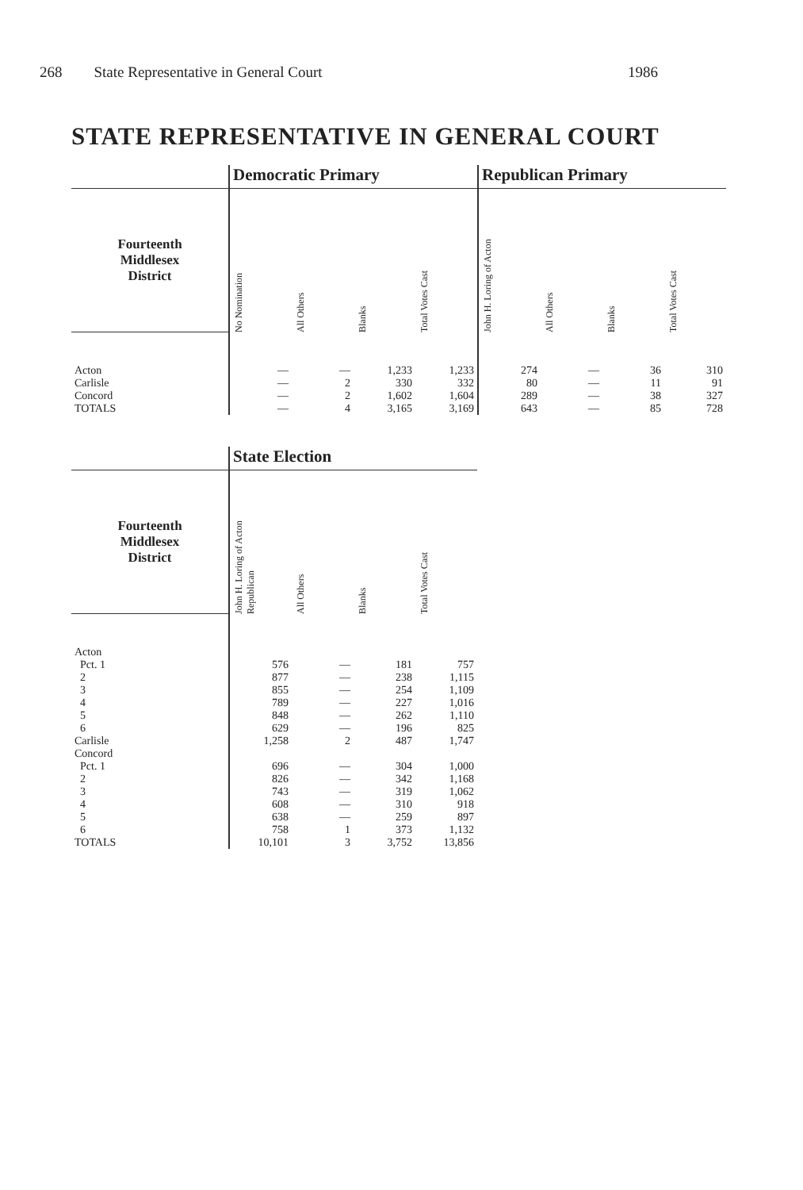268 State Representative in General Court 1986
STATE REPRESENTATIVE IN GENERAL COURT
| | Democratic Primary | | | | Republican Primary | | | |
| --- | --- | --- | --- | --- | --- | --- | --- | --- |
| Fourteenth Middlesex District | No Nomination | All Others | Blanks | Total Votes Cast | John H. Loring of Acton | All Others | Blanks | Total Votes Cast |
| Acton | — | — | 1,233 | 1,233 | 274 | — | 36 | 310 |
| Carlisle | — | 2 | 330 | 332 | 80 | — | 11 | 91 |
| Concord | — | 2 | 1,602 | 1,604 | 289 | — | 38 | 327 |
| TOTALS | — | 4 | 3,165 | 3,169 | 643 | — | 85 | 728 |
| | State Election | | | |
| --- | --- | --- | --- | --- |
| Fourteenth Middlesex District | John H. Loring of Acton Republican | All Others | Blanks | Total Votes Cast |
| Acton | | | | |
| Pct. 1 | 576 | — | 181 | 757 |
| 2 | 877 | — | 238 | 1,115 |
| 3 | 855 | — | 254 | 1,109 |
| 4 | 789 | — | 227 | 1,016 |
| 5 | 848 | — | 262 | 1,110 |
| 6 | 629 | — | 196 | 825 |
| Carlisle | 1,258 | 2 | 487 | 1,747 |
| Concord | | | | |
| Pct. 1 | 696 | — | 304 | 1,000 |
| 2 | 826 | — | 342 | 1,168 |
| 3 | 743 | — | 319 | 1,062 |
| 4 | 608 | — | 310 | 918 |
| 5 | 638 | — | 259 | 897 |
| 6 | 758 | 1 | 373 | 1,132 |
| TOTALS | 10,101 | 3 | 3,752 | 13,856 |